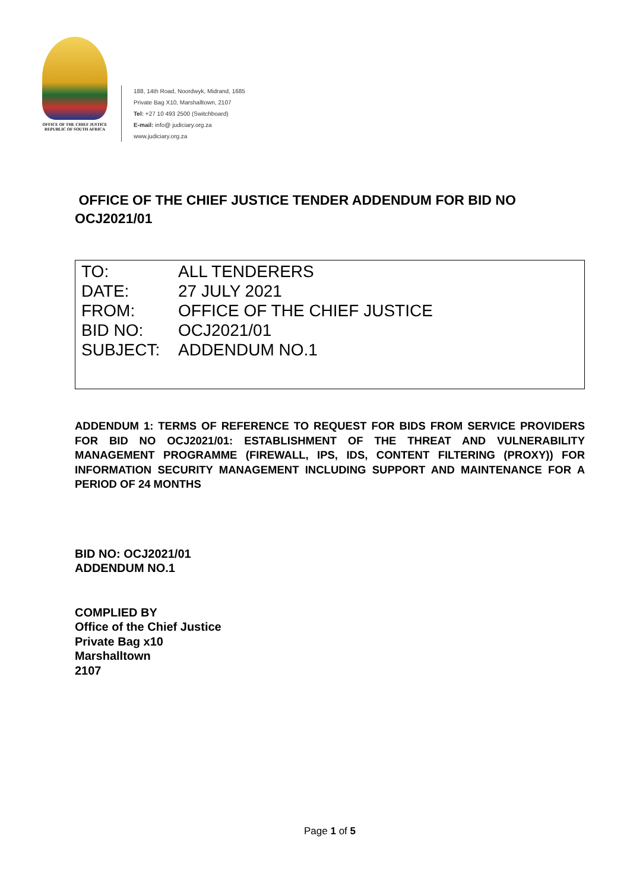OFFICE OF THE CHIEF JUSTICE
REPUBLIC OF SOUTH AFRICA
188, 14th Road, Noordwyk, Midrand, 1685
Private Bag X10, Marshalltown, 2107
Tel: +27 10 493 2500 (Switchboard)
E-mail: info@ judiciary.org.za
www.judiciary.org.za
OFFICE OF THE CHIEF JUSTICE TENDER ADDENDUM FOR BID NO OCJ2021/01
TO: ALL TENDERERS
DATE: 27 JULY 2021
FROM: OFFICE OF THE CHIEF JUSTICE
BID NO: OCJ2021/01
SUBJECT: ADDENDUM NO.1
ADDENDUM 1: TERMS OF REFERENCE TO REQUEST FOR BIDS FROM SERVICE PROVIDERS FOR BID NO OCJ2021/01: ESTABLISHMENT OF THE THREAT AND VULNERABILITY MANAGEMENT PROGRAMME (FIREWALL, IPS, IDS, CONTENT FILTERING (PROXY)) FOR INFORMATION SECURITY MANAGEMENT INCLUDING SUPPORT AND MAINTENANCE FOR A PERIOD OF 24 MONTHS
BID NO: OCJ2021/01
ADDENDUM NO.1
COMPLIED BY
Office of the Chief Justice
Private Bag x10
Marshalltown
2107
Page 1 of 5